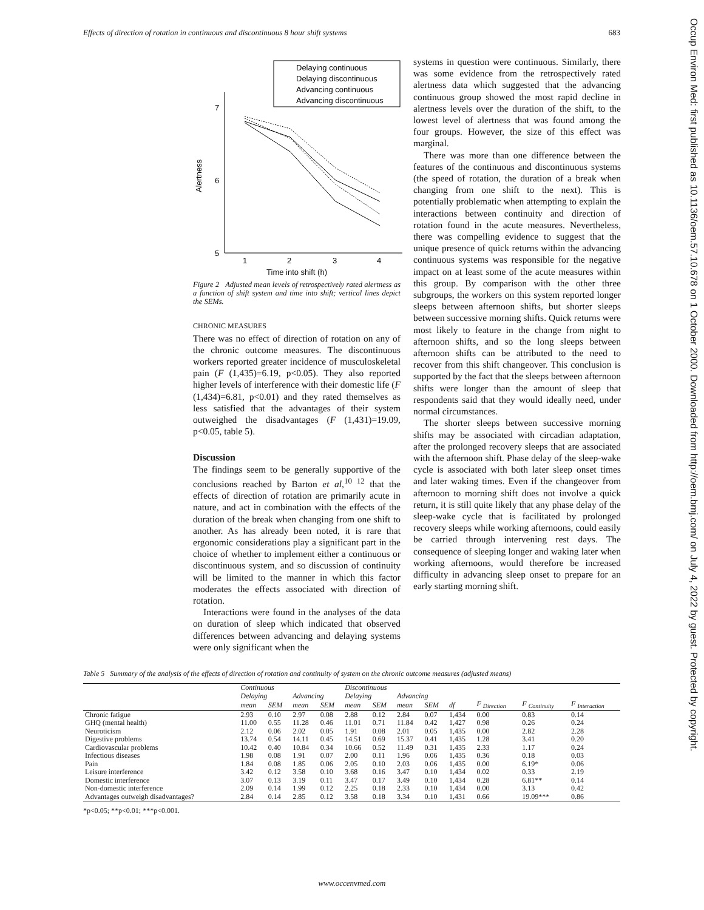Effects of direction of rotation in continuous and discontinuous 8 hour shift systems 683
Occup Environ Med: first published as 10.1136/oem.57.10.678 on 1 October 2000. Downloaded from http://oem.bmj.com/ on July 4, 2022 by guest. Protected by copyright.
Delaying continuous
Delaying discontinuous
Advancing continuous
Advancing discontinuous
7
6
5
1
2
3
4
Alertness
Time into shift (h)
Figure 2 Adjusted mean levels of retrospectively rated alertness as a function of shift system and time into shift; vertical lines depict the SEMs.
CHRONIC MEASURES
There was no effect of direction of rotation on any of the chronic outcome measures. The discontinuous workers reported greater incidence of musculoskeletal pain (F (1,435)=6.19, p<0.05). They also reported higher levels of interference with their domestic life (F (1,434)=6.81, p<0.01) and they rated themselves as less satisfied that the advantages of their system outweighed the disadvantages (F (1,431)=19.09, p<0.05, table 5).
Discussion
The findings seem to be generally supportive of the conclusions reached by Barton et al,<sup>10 12</sup> that the effects of direction of rotation are primarily acute in nature, and act in combination with the effects of the duration of the break when changing from one shift to another. As has already been noted, it is rare that ergonomic considerations play a significant part in the choice of whether to implement either a continuous or discontinuous system, and so discussion of continuity will be limited to the manner in which this factor moderates the effects associated with direction of rotation.
Interactions were found in the analyses of the data on duration of sleep which indicated that observed differences between advancing and delaying systems were only significant when the
systems in question were continuous. Similarly, there was some evidence from the retrospectively rated alertness data which suggested that the advancing continuous group showed the most rapid decline in alertness levels over the duration of the shift, to the lowest level of alertness that was found among the four groups. However, the size of this effect was marginal.
There was more than one difference between the features of the continuous and discontinuous systems (the speed of rotation, the duration of a break when changing from one shift to the next). This is potentially problematic when attempting to explain the interactions between continuity and direction of rotation found in the acute measures. Nevertheless, there was compelling evidence to suggest that the unique presence of quick returns within the advancing continuous systems was responsible for the negative impact on at least some of the acute measures within this group. By comparison with the other three subgroups, the workers on this system reported longer sleeps between afternoon shifts, but shorter sleeps between successive morning shifts. Quick returns were most likely to feature in the change from night to afternoon shifts, and so the long sleeps between afternoon shifts can be attributed to the need to recover from this shift changeover. This conclusion is supported by the fact that the sleeps between afternoon shifts were longer than the amount of sleep that respondents said that they would ideally need, under normal circumstances.
The shorter sleeps between successive morning shifts may be associated with circadian adaptation, after the prolonged recovery sleeps that are associated with the afternoon shift. Phase delay of the sleep-wake cycle is associated with both later sleep onset times and later waking times. Even if the changeover from afternoon to morning shift does not involve a quick return, it is still quite likely that any phase delay of the sleep-wake cycle that is facilitated by prolonged recovery sleeps while working afternoons, could easily be carried through intervening rest days. The consequence of sleeping longer and waking later when working afternoons, would therefore be increased difficulty in advancing sleep onset to prepare for an early starting morning shift.
Table 5 Summary of the analysis of the effects of direction of rotation and continuity of system on the chronic outcome measures (adjusted means)
| | Continuous | | | | Discontinuous | | | | | | | |
| --- | --- | --- | --- | --- | --- | --- | --- | --- | --- | --- | --- | --- |
| | Delaying | | Advancing | | Delaying | | Advancing | | | | | |
| | mean | SEM | mean | SEM | mean | SEM | mean | SEM | df | F <sub>Direction</sub> | F <sub>Continuity</sub> | F <sub>Interaction</sub> |
| Chronic fatigue | 2.93 | 0.10 | 2.97 | 0.08 | 2.88 | 0.12 | 2.84 | 0.07 | 1,434 | 0.00 | 0.83 | 0.14 |
| GHQ (mental health) | 11.00 | 0.55 | 11.28 | 0.46 | 11.01 | 0.71 | 11.84 | 0.42 | 1,427 | 0.98 | 0.26 | 0.24 |
| Neuroticism | 2.12 | 0.06 | 2.02 | 0.05 | 1.91 | 0.08 | 2.01 | 0.05 | 1,435 | 0.00 | 2.82 | 2.28 |
| Digestive problems | 13.74 | 0.54 | 14.11 | 0.45 | 14.51 | 0.69 | 15.37 | 0.41 | 1,435 | 1.28 | 3.41 | 0.20 |
| Cardiovascular problems | 10.42 | 0.40 | 10.84 | 0.34 | 10.66 | 0.52 | 11.49 | 0.31 | 1,435 | 2.33 | 1.17 | 0.24 |
| Infectious diseases | 1.98 | 0.08 | 1.91 | 0.07 | 2.00 | 0.11 | 1.96 | 0.06 | 1,435 | 0.36 | 0.18 | 0.03 |
| Pain | 1.84 | 0.08 | 1.85 | 0.06 | 2.05 | 0.10 | 2.03 | 0.06 | 1,435 | 0.00 | 6.19* | 0.06 |
| Leisure interference | 3.42 | 0.12 | 3.58 | 0.10 | 3.68 | 0.16 | 3.47 | 0.10 | 1,434 | 0.02 | 0.33 | 2.19 |
| Domestic interference | 3.07 | 0.13 | 3.19 | 0.11 | 3.47 | 0.17 | 3.49 | 0.10 | 1,434 | 0.28 | 6.81** | 0.14 |
| Non-domestic interference | 2.09 | 0.14 | 1.99 | 0.12 | 2.25 | 0.18 | 2.33 | 0.10 | 1,434 | 0.00 | 3.13 | 0.42 |
| Advantages outweigh disadvantages? | 2.84 | 0.14 | 2.85 | 0.12 | 3.58 | 0.18 | 3.34 | 0.10 | 1,431 | 0.66 | 19.09*** | 0.86 |
*p<0.05; **p<0.01; ***p<0.001.
www.occenvmed.com